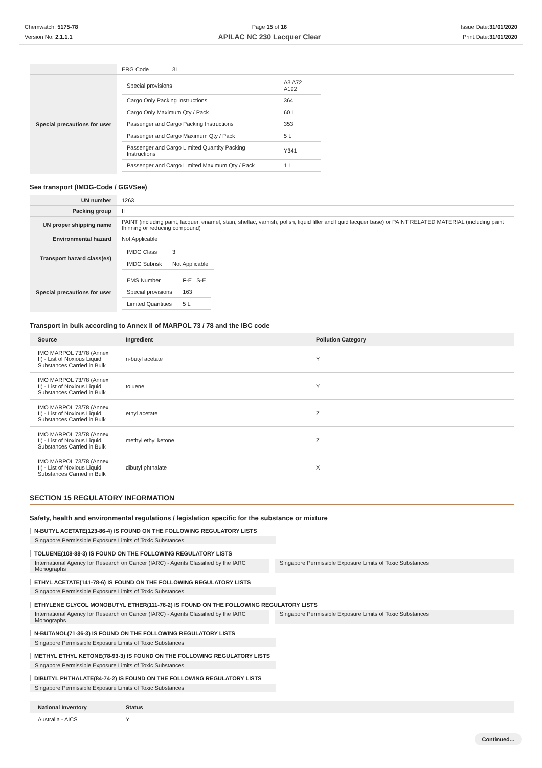Chemwatch: 5175-78
Version No: 2.1.1.1
Page 15 of 16
APILAC NC 230 Lacquer Clear
Issue Date:31/01/2020
Print Date:31/01/2020
| | ERG Code 3L |
| Special precautions for user | / Special provisions / A3 A72 A192 / / Cargo Only Packing Instructions / 364 / / Cargo Only Maximum Qty / Pack / 60 L / / Passenger and Cargo Packing Instructions / 353 / / Passenger and Cargo Maximum Qty / Pack / 5 L / / Passenger and Cargo Limited Quantity Packing Instructions / Y341 / / Passenger and Cargo Limited Maximum Qty / Pack / 1 L / |
Sea transport (IMDG-Code / GGVSee)
| UN number | 1263 |
| Packing group | II |
| UN proper shipping name | PAINT (including paint, lacquer, enamel, stain, shellac, varnish, polish, liquid filler and liquid lacquer base) or PAINT RELATED MATERIAL (including paint thinning or reducing compound) |
| Environmental hazard | Not Applicable |
| Transport hazard class(es) | / IMDG Class / 3 / / IMDG Subrisk / Not Applicable / |
| Special precautions for user | / EMS Number / F-E , S-E / / Special provisions / 163 / / Limited Quantities / 5 L / |
Transport in bulk according to Annex II of MARPOL 73 / 78 and the IBC code
| Source | Ingredient | Pollution Category |
| --- | --- | --- |
| IMO MARPOL 73/78 (Annex II) - List of Noxious Liquid Substances Carried in Bulk | n-butyl acetate | Y |
| IMO MARPOL 73/78 (Annex II) - List of Noxious Liquid Substances Carried in Bulk | toluene | Y |
| IMO MARPOL 73/78 (Annex II) - List of Noxious Liquid Substances Carried in Bulk | ethyl acetate | Z |
| IMO MARPOL 73/78 (Annex II) - List of Noxious Liquid Substances Carried in Bulk | methyl ethyl ketone | Z |
| IMO MARPOL 73/78 (Annex II) - List of Noxious Liquid Substances Carried in Bulk | dibutyl phthalate | X |
SECTION 15 REGULATORY INFORMATION
Safety, health and environmental regulations / legislation specific for the substance or mixture
N-BUTYL ACETATE(123-86-4) IS FOUND ON THE FOLLOWING REGULATORY LISTS
Singapore Permissible Exposure Limits of Toxic Substances
TOLUENE(108-88-3) IS FOUND ON THE FOLLOWING REGULATORY LISTS
International Agency for Research on Cancer (IARC) - Agents Classified by the IARC Monographs
Singapore Permissible Exposure Limits of Toxic Substances
ETHYL ACETATE(141-78-6) IS FOUND ON THE FOLLOWING REGULATORY LISTS
Singapore Permissible Exposure Limits of Toxic Substances
ETHYLENE GLYCOL MONOBUTYL ETHER(111-76-2) IS FOUND ON THE FOLLOWING REGULATORY LISTS
International Agency for Research on Cancer (IARC) - Agents Classified by the IARC Monographs
Singapore Permissible Exposure Limits of Toxic Substances
N-BUTANOL(71-36-3) IS FOUND ON THE FOLLOWING REGULATORY LISTS
Singapore Permissible Exposure Limits of Toxic Substances
METHYL ETHYL KETONE(78-93-3) IS FOUND ON THE FOLLOWING REGULATORY LISTS
Singapore Permissible Exposure Limits of Toxic Substances
DIBUTYL PHTHALATE(84-74-2) IS FOUND ON THE FOLLOWING REGULATORY LISTS
Singapore Permissible Exposure Limits of Toxic Substances
| National Inventory | Status |
| --- | --- |
| Australia - AICS | Y |
Continued...